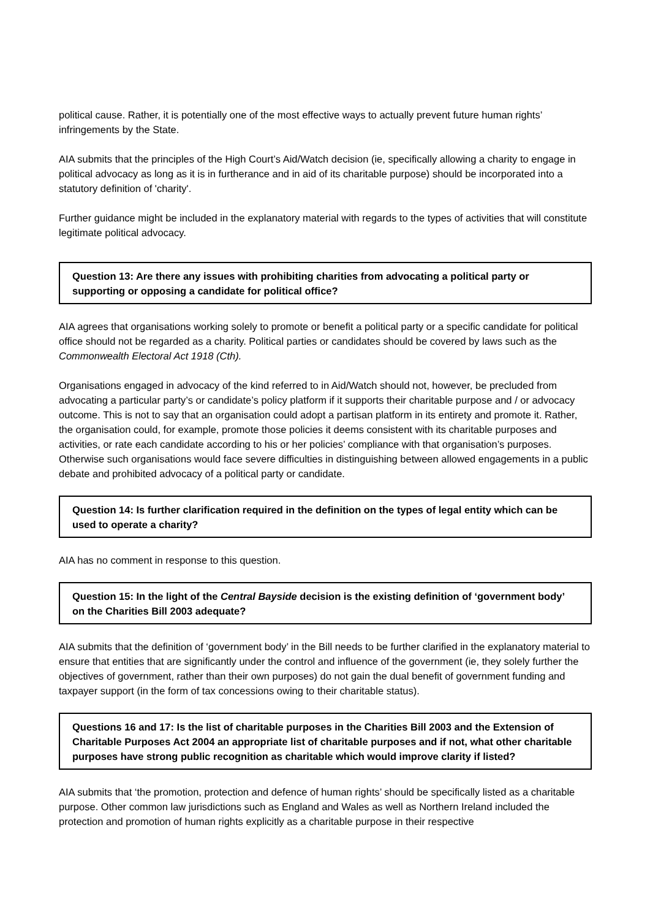political cause. Rather, it is potentially one of the most effective ways to actually prevent future human rights’ infringements by the State.
AIA submits that the principles of the High Court’s Aid/Watch decision (ie, specifically allowing a charity to engage in political advocacy as long as it is in furtherance and in aid of its charitable purpose) should be incorporated into a statutory definition of 'charity'.
Further guidance might be included in the explanatory material with regards to the types of activities that will constitute legitimate political advocacy.
Question 13: Are there any issues with prohibiting charities from advocating a political party or supporting or opposing a candidate for political office?
AIA agrees that organisations working solely to promote or benefit a political party or a specific candidate for political office should not be regarded as a charity. Political parties or candidates should be covered by laws such as the Commonwealth Electoral Act 1918 (Cth).
Organisations engaged in advocacy of the kind referred to in Aid/Watch should not, however, be precluded from advocating a particular party’s or candidate’s policy platform if it supports their charitable purpose and / or advocacy outcome. This is not to say that an organisation could adopt a partisan platform in its entirety and promote it. Rather, the organisation could, for example, promote those policies it deems consistent with its charitable purposes and activities, or rate each candidate according to his or her policies’ compliance with that organisation’s purposes. Otherwise such organisations would face severe difficulties in distinguishing between allowed engagements in a public debate and prohibited advocacy of a political party or candidate.
Question 14: Is further clarification required in the definition on the types of legal entity which can be used to operate a charity?
AIA has no comment in response to this question.
Question 15: In the light of the Central Bayside decision is the existing definition of ‘government body’ on the Charities Bill 2003 adequate?
AIA submits that the definition of ‘government body’ in the Bill needs to be further clarified in the explanatory material to ensure that entities that are significantly under the control and influence of the government (ie, they solely further the objectives of government, rather than their own purposes) do not gain the dual benefit of government funding and taxpayer support (in the form of tax concessions owing to their charitable status).
Questions 16 and 17: Is the list of charitable purposes in the Charities Bill 2003 and the Extension of Charitable Purposes Act 2004 an appropriate list of charitable purposes and if not, what other charitable purposes have strong public recognition as charitable which would improve clarity if listed?
AIA submits that ‘the promotion, protection and defence of human rights’ should be specifically listed as a charitable purpose. Other common law jurisdictions such as England and Wales as well as Northern Ireland included the protection and promotion of human rights explicitly as a charitable purpose in their respective